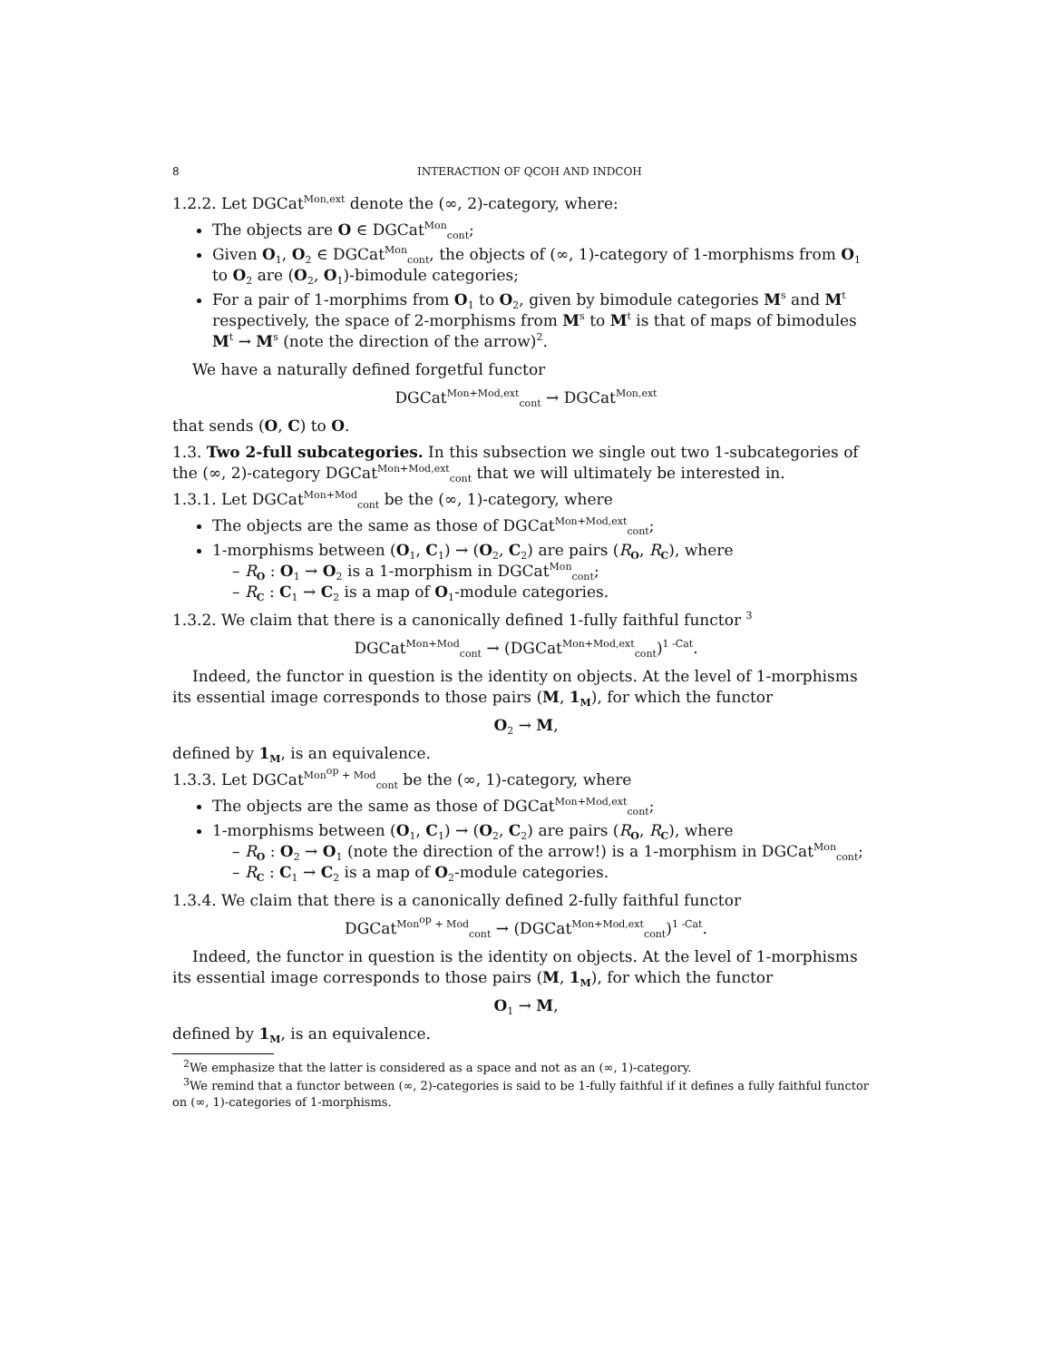8 INTERACTION OF QCOH AND INDCOH
1.2.2. Let DGCat<sup>Mon,ext</sup> denote the (∞, 2)-category, where:
The objects are O ∈ DGCat<sup>Mon</sup><sub>cont</sub>;
Given O<sub>1</sub>, O<sub>2</sub> ∈ DGCat<sup>Mon</sup><sub>cont</sub>, the objects of (∞, 1)-category of 1-morphisms from O<sub>1</sub> to O<sub>2</sub> are (O<sub>2</sub>, O<sub>1</sub>)-bimodule categories;
For a pair of 1-morphims from O<sub>1</sub> to O<sub>2</sub>, given by bimodule categories M<sup>s</sup> and M<sup>t</sup> respectively, the space of 2-morphisms from M<sup>s</sup> to M<sup>t</sup> is that of maps of bimodules M<sup>t</sup> → M<sup>s</sup> (note the direction of the arrow)<sup>2</sup>.
We have a naturally defined forgetful functor
DGCat<sup>Mon+Mod,ext</sup><sub>cont</sub> → DGCat<sup>Mon,ext</sup>
that sends (O, C) to O.
1.3. Two 2-full subcategories. In this subsection we single out two 1-subcategories of the (∞, 2)-category DGCat<sup>Mon+Mod,ext</sup><sub>cont</sub> that we will ultimately be interested in.
1.3.1. Let DGCat<sup>Mon+Mod</sup><sub>cont</sub> be the (∞, 1)-category, where
The objects are the same as those of DGCat<sup>Mon+Mod,ext</sup><sub>cont</sub>;
1-morphisms between (O<sub>1</sub>, C<sub>1</sub>) → (O<sub>2</sub>, C<sub>2</sub>) are pairs (R<sub>O</sub>, R<sub>C</sub>), where
– R<sub>O</sub> : O<sub>1</sub> → O<sub>2</sub> is a 1-morphism in DGCat<sup>Mon</sup><sub>cont</sub>;
– R<sub>C</sub> : C<sub>1</sub> → C<sub>2</sub> is a map of O<sub>1</sub>-module categories.
1.3.2. We claim that there is a canonically defined 1-fully faithful functor <sup>3</sup>
DGCat<sup>Mon+Mod</sup><sub>cont</sub> → (DGCat<sup>Mon+Mod,ext</sup><sub>cont</sub>)<sup>1 -Cat</sup>.
Indeed, the functor in question is the identity on objects. At the level of 1-morphisms its essential image corresponds to those pairs (M, 1<sub>M</sub>), for which the functor
O<sub>2</sub> → M,
defined by 1<sub>M</sub>, is an equivalence.
1.3.3. Let DGCat<sup>Mon<sup>op</sup> + Mod</sup><sub>cont</sub> be the (∞, 1)-category, where
The objects are the same as those of DGCat<sup>Mon+Mod,ext</sup><sub>cont</sub>;
1-morphisms between (O<sub>1</sub>, C<sub>1</sub>) → (O<sub>2</sub>, C<sub>2</sub>) are pairs (R<sub>O</sub>, R<sub>C</sub>), where
– R<sub>O</sub> : O<sub>2</sub> → O<sub>1</sub> (note the direction of the arrow!) is a 1-morphism in DGCat<sup>Mon</sup><sub>cont</sub>;
– R<sub>C</sub> : C<sub>1</sub> → C<sub>2</sub> is a map of O<sub>2</sub>-module categories.
1.3.4. We claim that there is a canonically defined 2-fully faithful functor
DGCat<sup>Mon<sup>op</sup> + Mod</sup><sub>cont</sub> → (DGCat<sup>Mon+Mod,ext</sup><sub>cont</sub>)<sup>1 -Cat</sup>.
Indeed, the functor in question is the identity on objects. At the level of 1-morphisms its essential image corresponds to those pairs (M, 1<sub>M</sub>), for which the functor
O<sub>1</sub> → M,
defined by 1<sub>M</sub>, is an equivalence.
<sup>2</sup> We emphasize that the latter is considered as a space and not as an (∞, 1)-category.
<sup>3</sup> We remind that a functor between (∞, 2)-categories is said to be 1-fully faithful if it defines a fully faithful functor on (∞, 1)-categories of 1-morphisms.